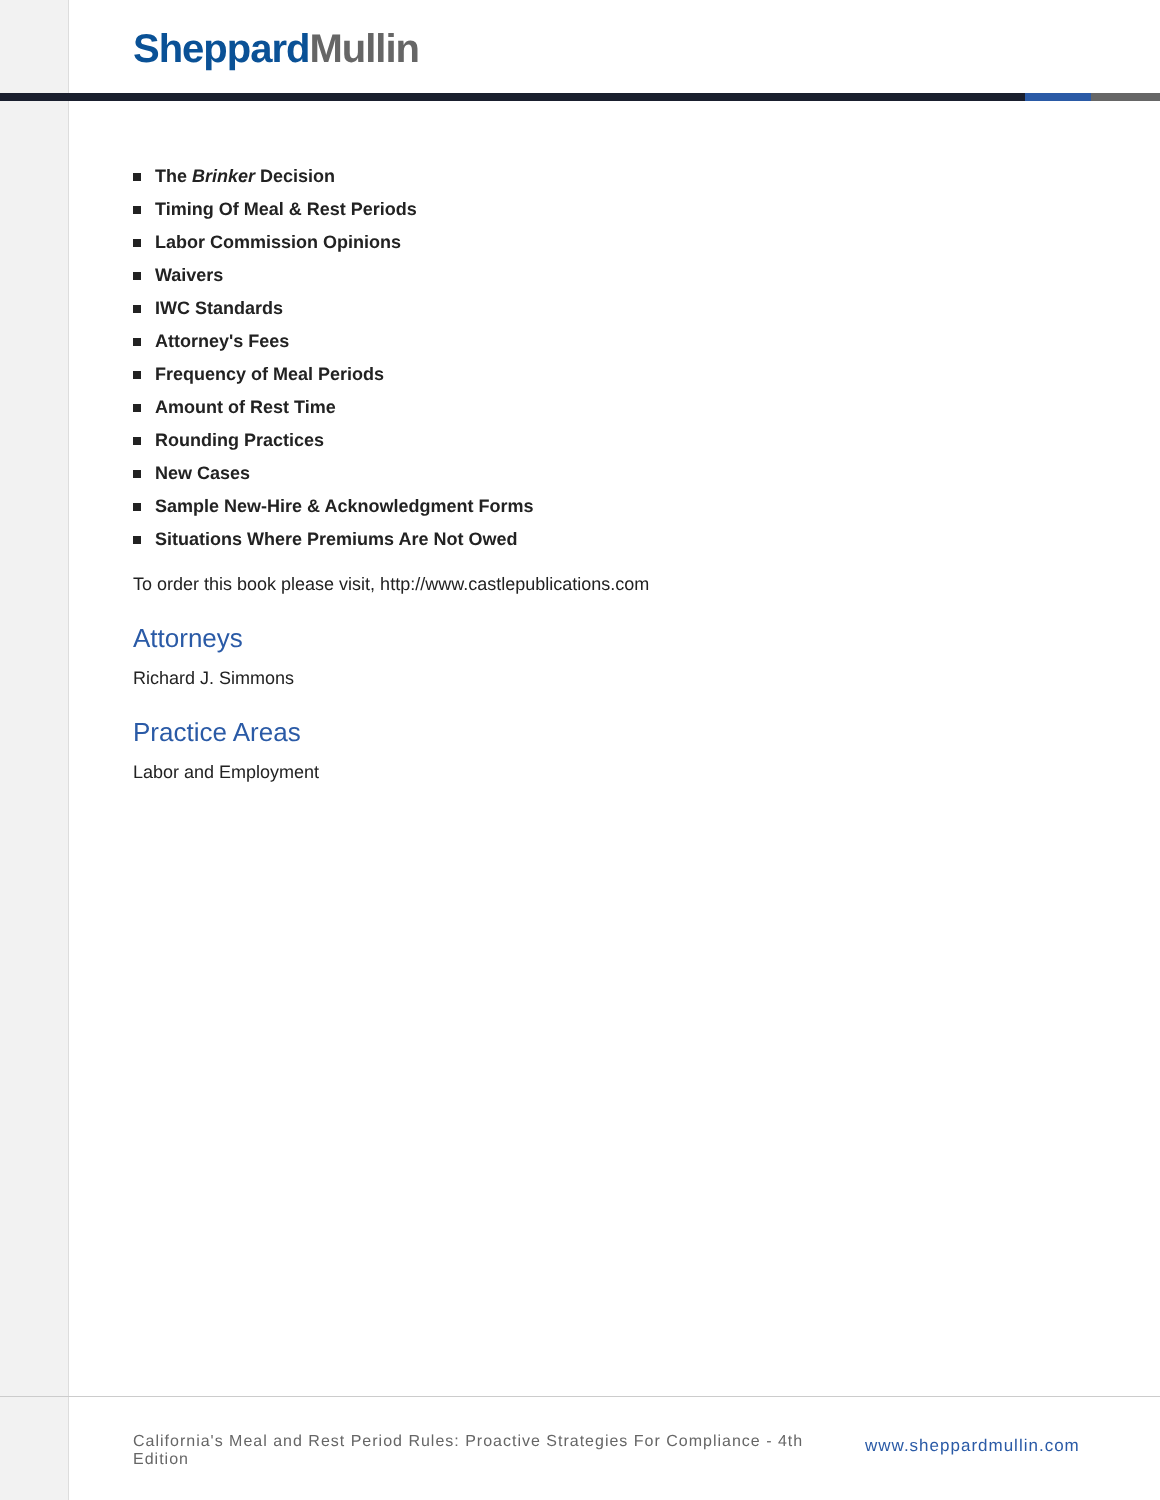Sheppard Mullin
The Brinker Decision
Timing Of Meal & Rest Periods
Labor Commission Opinions
Waivers
IWC Standards
Attorney's Fees
Frequency of Meal Periods
Amount of Rest Time
Rounding Practices
New Cases
Sample New-Hire & Acknowledgment Forms
Situations Where Premiums Are Not Owed
To order this book please visit, http://www.castlepublications.com
Attorneys
Richard J. Simmons
Practice Areas
Labor and Employment
California's Meal and Rest Period Rules: Proactive Strategies For Compliance - 4th Edition
www.sheppardmullin.com